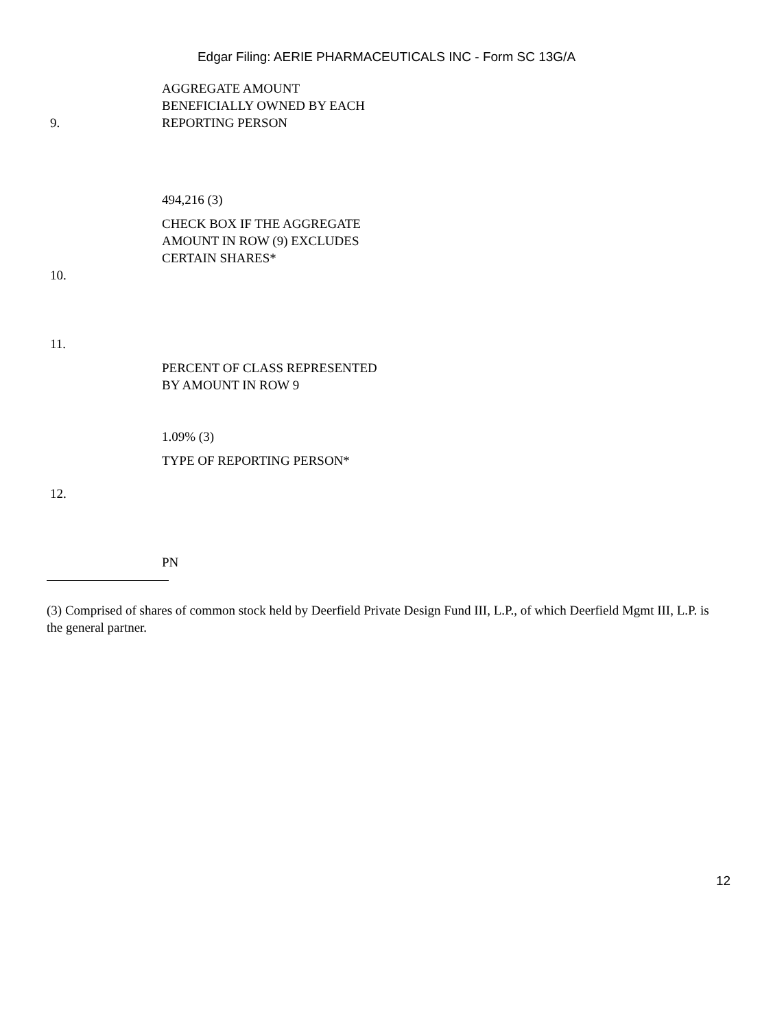Edgar Filing: AERIE PHARMACEUTICALS INC - Form SC 13G/A
| 9. | AGGREGATE AMOUNT BENEFICIALLY OWNED BY EACH REPORTING PERSON |
| | 494,216 (3) |
| 10. | CHECK BOX IF THE AGGREGATE AMOUNT IN ROW (9) EXCLUDES CERTAIN SHARES* |
| 11. | PERCENT OF CLASS REPRESENTED BY AMOUNT IN ROW 9 |
| | 1.09% (3) |
| 12. | TYPE OF REPORTING PERSON* |
| | PN |
(3) Comprised of shares of common stock held by Deerfield Private Design Fund III, L.P., of which Deerfield Mgmt III, L.P. is the general partner.
12